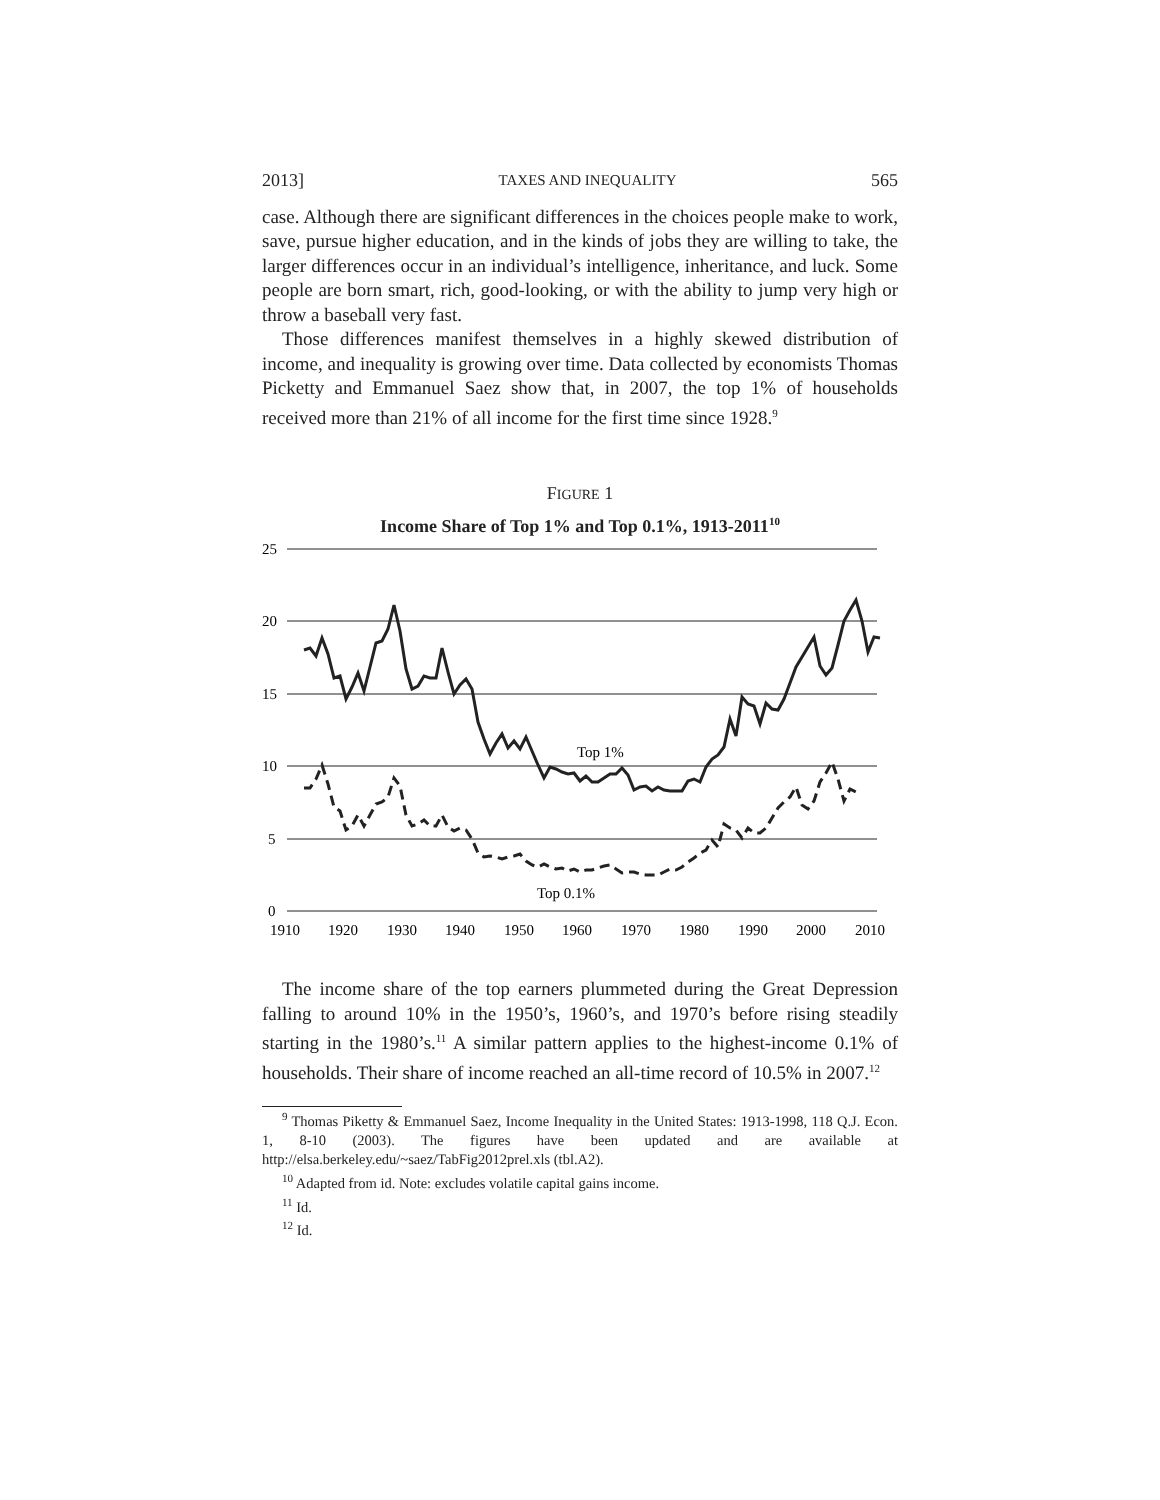2013] TAXES AND INEQUALITY 565
case. Although there are significant differences in the choices people make to work, save, pursue higher education, and in the kinds of jobs they are willing to take, the larger differences occur in an individual’s intelligence, inheritance, and luck. Some people are born smart, rich, good-looking, or with the ability to jump very high or throw a baseball very fast.
Those differences manifest themselves in a highly skewed distribution of income, and inequality is growing over time. Data collected by economists Thomas Picketty and Emmanuel Saez show that, in 2007, the top 1% of households received more than 21% of all income for the first time since 1928.<sup>9</sup>
FIGURE 1
Income Share of Top 1% and Top 0.1%, 1913-2011<sup>10</sup>
25
20
15
10
5
0
1910
1920
1930
1940
1950
1960
1970
1980
1990
2000
2010
Top 1%
Top 0.1%
The income share of the top earners plummeted during the Great Depression falling to around 10% in the 1950’s, 1960’s, and 1970’s before rising steadily starting in the 1980’s.<sup>11</sup> A similar pattern applies to the highest-income 0.1% of households. Their share of income reached an all-time record of 10.5% in 2007.<sup>12</sup>
<sup>9</sup> Thomas Piketty & Emmanuel Saez, Income Inequality in the United States: 1913-1998, 118 Q.J. Econ. 1, 8-10 (2003). The figures have been updated and are available at http://elsa.berkeley.edu/~saez/TabFig2012prel.xls (tbl.A2).
<sup>10</sup> Adapted from id. Note: excludes volatile capital gains income.
<sup>11</sup> Id.
<sup>12</sup> Id.